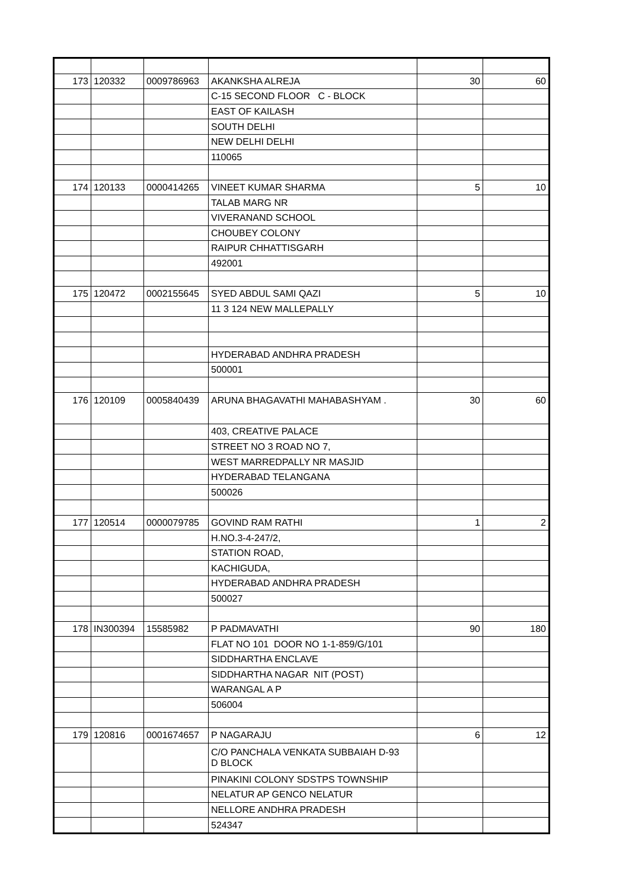| 173 | 120332 | 0009786963 | AKANKSHA ALREJA | 30 | 60 |
| | | | C-15 SECOND FLOOR C - BLOCK | | |
| | | | EAST OF KAILASH | | |
| | | | SOUTH DELHI | | |
| | | | NEW DELHI DELHI | | |
| | | | 110065 | | |
| 174 | 120133 | 0000414265 | VINEET KUMAR SHARMA | 5 | 10 |
| | | | TALAB MARG NR | | |
| | | | VIVERANAND SCHOOL | | |
| | | | CHOUBEY COLONY | | |
| | | | RAIPUR CHHATTISGARH | | |
| | | | 492001 | | |
| 175 | 120472 | 0002155645 | SYED ABDUL SAMI QAZI | 5 | 10 |
| | | | 11 3 124 NEW MALLEPALLY | | |
| | | | HYDERABAD ANDHRA PRADESH | | |
| | | | 500001 | | |
| 176 | 120109 | 0005840439 | ARUNA BHAGAVATHI MAHABASHYAM . | 30 | 60 |
| | | | 403, CREATIVE PALACE | | |
| | | | STREET NO 3 ROAD NO 7, | | |
| | | | WEST MARREDPALLY NR MASJID | | |
| | | | HYDERABAD TELANGANA | | |
| | | | 500026 | | |
| 177 | 120514 | 0000079785 | GOVIND RAM RATHI | 1 | 2 |
| | | | H.NO.3-4-247/2, | | |
| | | | STATION ROAD, | | |
| | | | KACHIGUDA, | | |
| | | | HYDERABAD ANDHRA PRADESH | | |
| | | | 500027 | | |
| 178 | IN300394 | 15585982 | P PADMAVATHI | 90 | 180 |
| | | | FLAT NO 101 DOOR NO 1-1-859/G/101 | | |
| | | | SIDDHARTHA ENCLAVE | | |
| | | | SIDDHARTHA NAGAR NIT (POST) | | |
| | | | WARANGAL A P | | |
| | | | 506004 | | |
| 179 | 120816 | 0001674657 | P NAGARAJU | 6 | 12 |
| | | | C/O PANCHALA VENKATA SUBBAIAH D-93 D BLOCK | | |
| | | | PINAKINI COLONY SDSTPS TOWNSHIP | | |
| | | | NELATUR AP GENCO NELATUR | | |
| | | | NELLORE ANDHRA PRADESH | | |
| | | | 524347 | | |